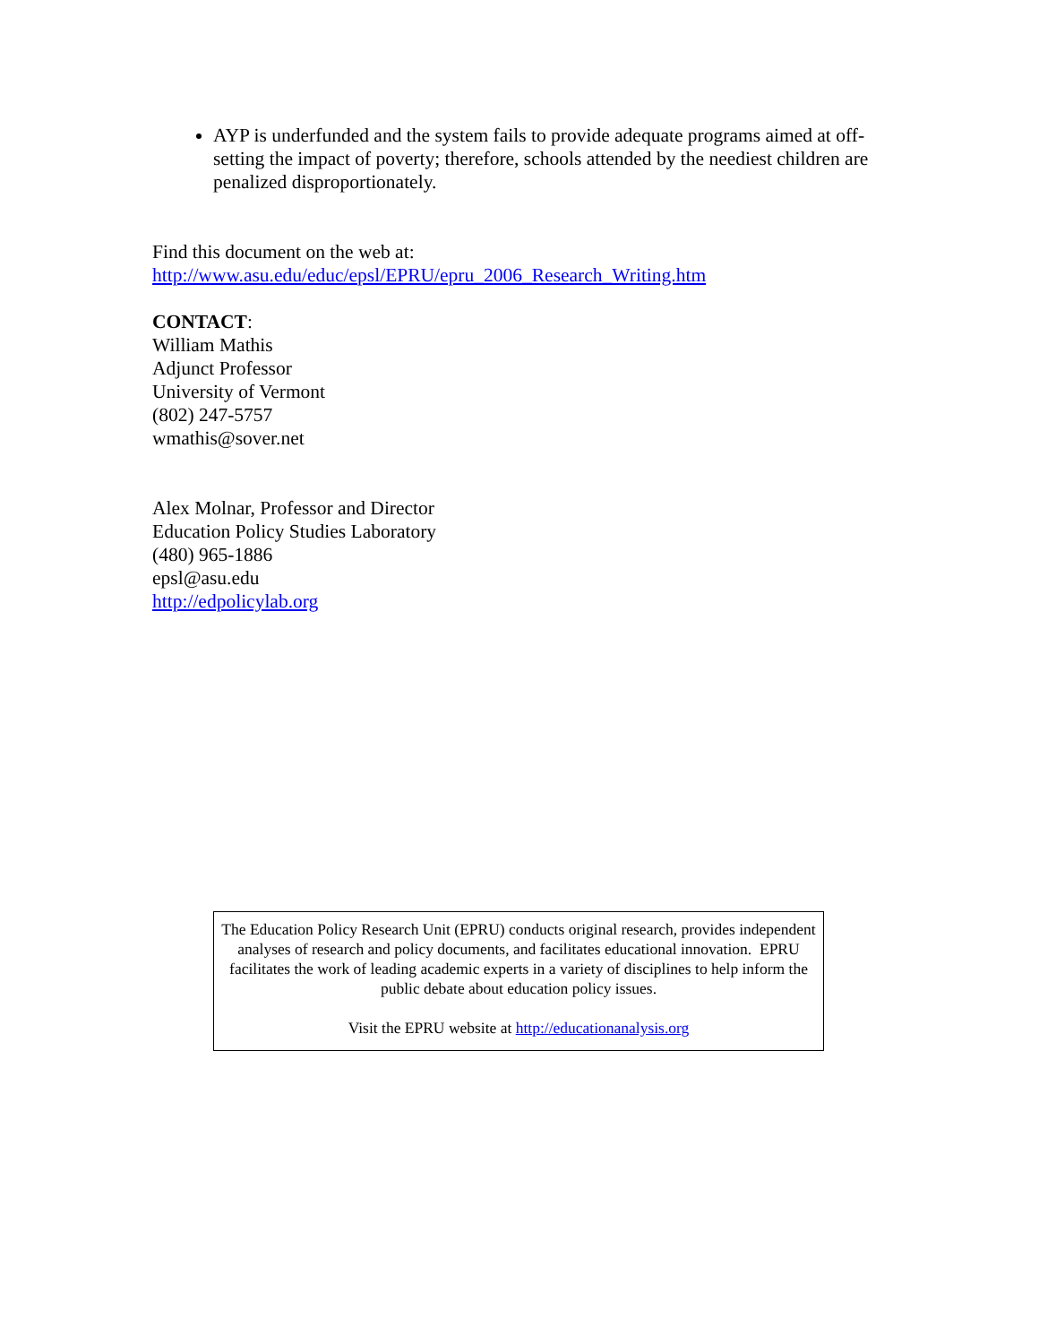AYP is underfunded and the system fails to provide adequate programs aimed at off-setting the impact of poverty; therefore, schools attended by the neediest children are penalized disproportionately.
Find this document on the web at:
http://www.asu.edu/educ/epsl/EPRU/epru_2006_Research_Writing.htm
CONTACT:
William Mathis
Adjunct Professor
University of Vermont
(802) 247-5757
wmathis@sover.net
Alex Molnar, Professor and Director
Education Policy Studies Laboratory
(480) 965-1886
epsl@asu.edu
http://edpolicylab.org
The Education Policy Research Unit (EPRU) conducts original research, provides independent analyses of research and policy documents, and facilitates educational innovation. EPRU facilitates the work of leading academic experts in a variety of disciplines to help inform the public debate about education policy issues.
Visit the EPRU website at http://educationanalysis.org